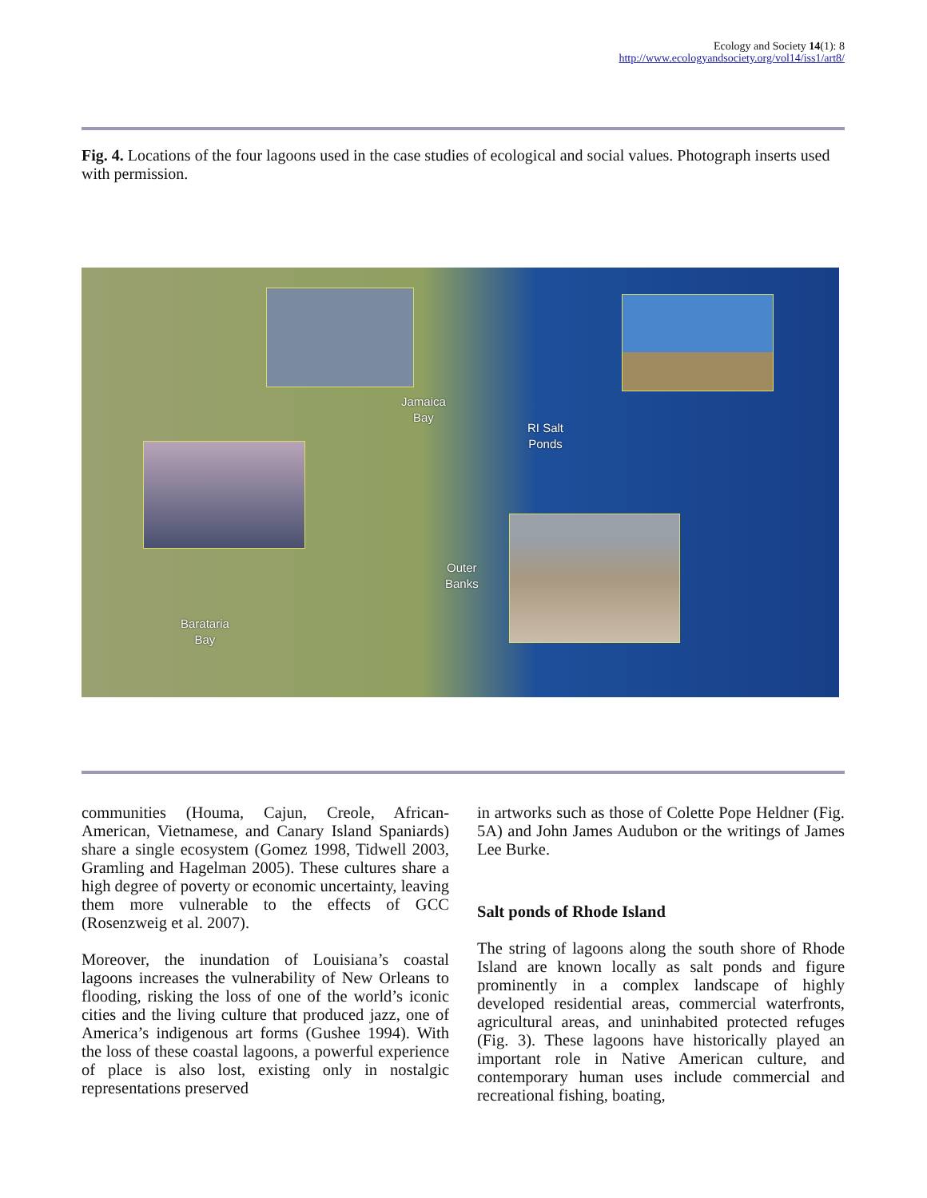Ecology and Society 14(1): 8
http://www.ecologyandsociety.org/vol14/iss1/art8/
Fig. 4. Locations of the four lagoons used in the case studies of ecological and social values. Photograph inserts used with permission.
Jamaica
Bay
RI Salt
Ponds
Outer
Banks
Barataria
Bay
communities (Houma, Cajun, Creole, African-American, Vietnamese, and Canary Island Spaniards) share a single ecosystem (Gomez 1998, Tidwell 2003, Gramling and Hagelman 2005). These cultures share a high degree of poverty or economic uncertainty, leaving them more vulnerable to the effects of GCC (Rosenzweig et al. 2007).
Moreover, the inundation of Louisiana’s coastal lagoons increases the vulnerability of New Orleans to flooding, risking the loss of one of the world’s iconic cities and the living culture that produced jazz, one of America’s indigenous art forms (Gushee 1994). With the loss of these coastal lagoons, a powerful experience of place is also lost, existing only in nostalgic representations preserved
in artworks such as those of Colette Pope Heldner (Fig. 5A) and John James Audubon or the writings of James Lee Burke.
Salt ponds of Rhode Island
The string of lagoons along the south shore of Rhode Island are known locally as salt ponds and figure prominently in a complex landscape of highly developed residential areas, commercial waterfronts, agricultural areas, and uninhabited protected refuges (Fig. 3). These lagoons have historically played an important role in Native American culture, and contemporary human uses include commercial and recreational fishing, boating,